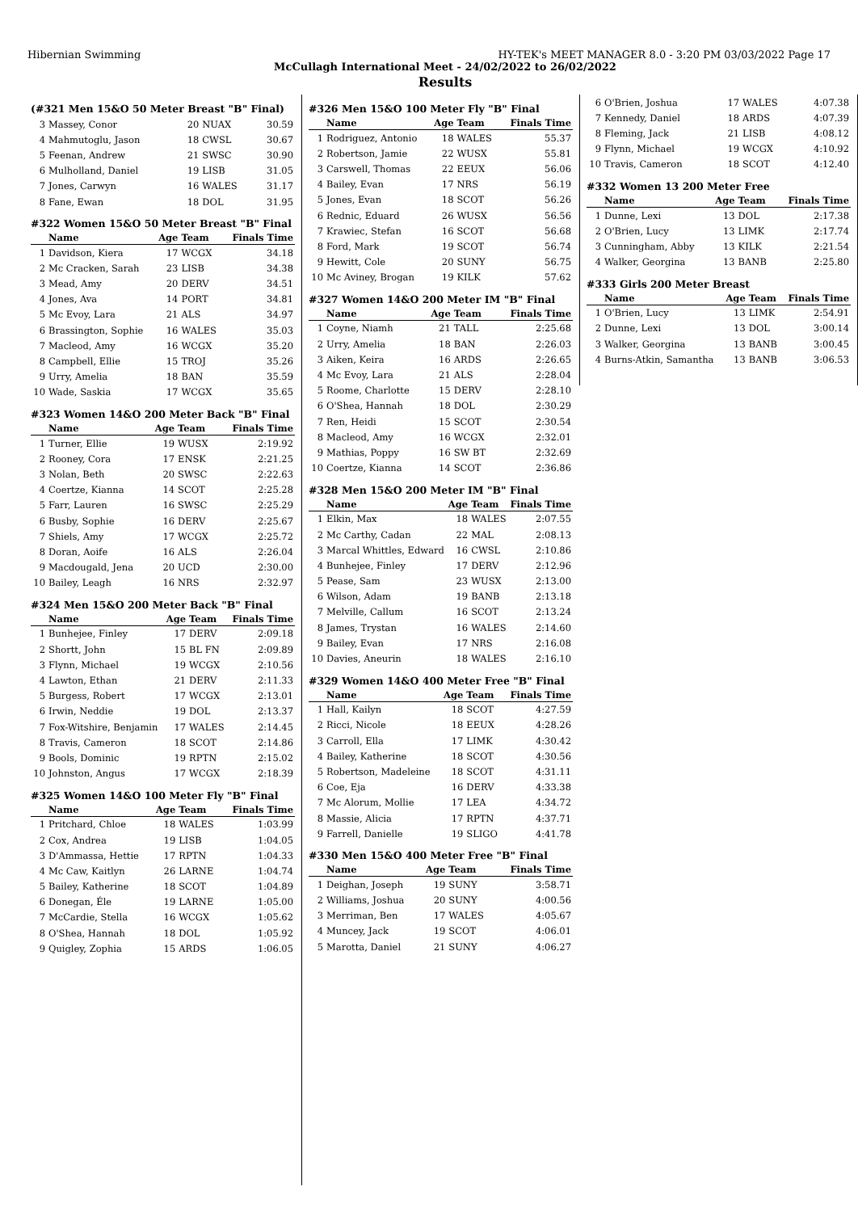Hibernian Swimming HY-TEK's MEET MANAGER 8.0 - 3:20 PM 03/03/2022 Page 17
McCullagh International Meet - 24/02/2022 to 26/02/2022
Results
(#321 Men 15&O 50 Meter Breast "B" Final)
| 3 | Massey, Conor | 20 | NUAX | 30.59 |
| 4 | Mahmutoglu, Jason | 18 | CWSL | 30.67 |
| 5 | Feenan, Andrew | 21 | SWSC | 30.90 |
| 6 | Mulholland, Daniel | 19 | LISB | 31.05 |
| 7 | Jones, Carwyn | 16 | WALES | 31.17 |
| 8 | Fane, Ewan | 18 | DOL | 31.95 |
#322 Women 15&O 50 Meter Breast "B" Final
| | Name | Age | Team | Finals Time |
| --- | --- | --- | --- | --- |
| 1 | Davidson, Kiera | 17 | WCGX | 34.18 |
| 2 | Mc Cracken, Sarah | 23 | LISB | 34.38 |
| 3 | Mead, Amy | 20 | DERV | 34.51 |
| 4 | Jones, Ava | 14 | PORT | 34.81 |
| 5 | Mc Evoy, Lara | 21 | ALS | 34.97 |
| 6 | Brassington, Sophie | 16 | WALES | 35.03 |
| 7 | Macleod, Amy | 16 | WCGX | 35.20 |
| 8 | Campbell, Ellie | 15 | TROJ | 35.26 |
| 9 | Urry, Amelia | 18 | BAN | 35.59 |
| 10 | Wade, Saskia | 17 | WCGX | 35.65 |
#323 Women 14&O 200 Meter Back "B" Final
| | Name | Age | Team | Finals Time |
| --- | --- | --- | --- | --- |
| 1 | Turner, Ellie | 19 | WUSX | 2:19.92 |
| 2 | Rooney, Cora | 17 | ENSK | 2:21.25 |
| 3 | Nolan, Beth | 20 | SWSC | 2:22.63 |
| 4 | Coertze, Kianna | 14 | SCOT | 2:25.28 |
| 5 | Farr, Lauren | 16 | SWSC | 2:25.29 |
| 6 | Busby, Sophie | 16 | DERV | 2:25.67 |
| 7 | Shiels, Amy | 17 | WCGX | 2:25.72 |
| 8 | Doran, Aoife | 16 | ALS | 2:26.04 |
| 9 | Macdougald, Jena | 20 | UCD | 2:30.00 |
| 10 | Bailey, Leagh | 16 | NRS | 2:32.97 |
#324 Men 15&O 200 Meter Back "B" Final
| | Name | Age | Team | Finals Time |
| --- | --- | --- | --- | --- |
| 1 | Bunhejee, Finley | 17 | DERV | 2:09.18 |
| 2 | Shortt, John | 15 | BL FN | 2:09.89 |
| 3 | Flynn, Michael | 19 | WCGX | 2:10.56 |
| 4 | Lawton, Ethan | 21 | DERV | 2:11.33 |
| 5 | Burgess, Robert | 17 | WCGX | 2:13.01 |
| 6 | Irwin, Neddie | 19 | DOL | 2:13.37 |
| 7 | Fox-Witshire, Benjamin | 17 | WALES | 2:14.45 |
| 8 | Travis, Cameron | 18 | SCOT | 2:14.86 |
| 9 | Bools, Dominic | 19 | RPTN | 2:15.02 |
| 10 | Johnston, Angus | 17 | WCGX | 2:18.39 |
#325 Women 14&O 100 Meter Fly "B" Final
| | Name | Age | Team | Finals Time |
| --- | --- | --- | --- | --- |
| 1 | Pritchard, Chloe | 18 | WALES | 1:03.99 |
| 2 | Cox, Andrea | 19 | LISB | 1:04.05 |
| 3 | D'Ammassa, Hettie | 17 | RPTN | 1:04.33 |
| 4 | Mc Caw, Kaitlyn | 26 | LARNE | 1:04.74 |
| 5 | Bailey, Katherine | 18 | SCOT | 1:04.89 |
| 6 | Donegan, Éle | 19 | LARNE | 1:05.00 |
| 7 | McCardie, Stella | 16 | WCGX | 1:05.62 |
| 8 | O'Shea, Hannah | 18 | DOL | 1:05.92 |
| 9 | Quigley, Zophia | 15 | ARDS | 1:06.05 |
#326 Men 15&O 100 Meter Fly "B" Final
| | Name | Age | Team | Finals Time |
| --- | --- | --- | --- | --- |
| 1 | Rodriguez, Antonio | 18 | WALES | 55.37 |
| 2 | Robertson, Jamie | 22 | WUSX | 55.81 |
| 3 | Carswell, Thomas | 22 | EEUX | 56.06 |
| 4 | Bailey, Evan | 17 | NRS | 56.19 |
| 5 | Jones, Evan | 18 | SCOT | 56.26 |
| 6 | Rednic, Eduard | 26 | WUSX | 56.56 |
| 7 | Krawiec, Stefan | 16 | SCOT | 56.68 |
| 8 | Ford, Mark | 19 | SCOT | 56.74 |
| 9 | Hewitt, Cole | 20 | SUNY | 56.75 |
| 10 | Mc Aviney, Brogan | 19 | KILK | 57.62 |
#327 Women 14&O 200 Meter IM "B" Final
| | Name | Age | Team | Finals Time |
| --- | --- | --- | --- | --- |
| 1 | Coyne, Niamh | 21 | TALL | 2:25.68 |
| 2 | Urry, Amelia | 18 | BAN | 2:26.03 |
| 3 | Aiken, Keira | 16 | ARDS | 2:26.65 |
| 4 | Mc Evoy, Lara | 21 | ALS | 2:28.04 |
| 5 | Roome, Charlotte | 15 | DERV | 2:28.10 |
| 6 | O'Shea, Hannah | 18 | DOL | 2:30.29 |
| 7 | Ren, Heidi | 15 | SCOT | 2:30.54 |
| 8 | Macleod, Amy | 16 | WCGX | 2:32.01 |
| 9 | Mathias, Poppy | 16 | SW BT | 2:32.69 |
| 10 | Coertze, Kianna | 14 | SCOT | 2:36.86 |
#328 Men 15&O 200 Meter IM "B" Final
| | Name | Age | Team | Finals Time |
| --- | --- | --- | --- | --- |
| 1 | Elkin, Max | 18 | WALES | 2:07.55 |
| 2 | Mc Carthy, Cadan | 22 | MAL | 2:08.13 |
| 3 | Marcal Whittles, Edward | 16 | CWSL | 2:10.86 |
| 4 | Bunhejee, Finley | 17 | DERV | 2:12.96 |
| 5 | Pease, Sam | 23 | WUSX | 2:13.00 |
| 6 | Wilson, Adam | 19 | BANB | 2:13.18 |
| 7 | Melville, Callum | 16 | SCOT | 2:13.24 |
| 8 | James, Trystan | 16 | WALES | 2:14.60 |
| 9 | Bailey, Evan | 17 | NRS | 2:16.08 |
| 10 | Davies, Aneurin | 18 | WALES | 2:16.10 |
#329 Women 14&O 400 Meter Free "B" Final
| | Name | Age | Team | Finals Time |
| --- | --- | --- | --- | --- |
| 1 | Hall, Kailyn | 18 | SCOT | 4:27.59 |
| 2 | Ricci, Nicole | 18 | EEUX | 4:28.26 |
| 3 | Carroll, Ella | 17 | LIMK | 4:30.42 |
| 4 | Bailey, Katherine | 18 | SCOT | 4:30.56 |
| 5 | Robertson, Madeleine | 18 | SCOT | 4:31.11 |
| 6 | Coe, Eja | 16 | DERV | 4:33.38 |
| 7 | Mc Alorum, Mollie | 17 | LEA | 4:34.72 |
| 8 | Massie, Alicia | 17 | RPTN | 4:37.71 |
| 9 | Farrell, Danielle | 19 | SLIGO | 4:41.78 |
#330 Men 15&O 400 Meter Free "B" Final
| | Name | Age | Team | Finals Time |
| --- | --- | --- | --- | --- |
| 1 | Deighan, Joseph | 19 | SUNY | 3:58.71 |
| 2 | Williams, Joshua | 20 | SUNY | 4:00.56 |
| 3 | Merriman, Ben | 17 | WALES | 4:05.67 |
| 4 | Muncey, Jack | 19 | SCOT | 4:06.01 |
| 5 | Marotta, Daniel | 21 | SUNY | 4:06.27 |
| 6 | O'Brien, Joshua | 17 | WALES | 4:07.38 |
| 7 | Kennedy, Daniel | 18 | ARDS | 4:07.39 |
| 8 | Fleming, Jack | 21 | LISB | 4:08.12 |
| 9 | Flynn, Michael | 19 | WCGX | 4:10.92 |
| 10 | Travis, Cameron | 18 | SCOT | 4:12.40 |
#332 Women 13 200 Meter Free
| | Name | Age | Team | Finals Time |
| --- | --- | --- | --- | --- |
| 1 | Dunne, Lexi | 13 | DOL | 2:17.38 |
| 2 | O'Brien, Lucy | 13 | LIMK | 2:17.74 |
| 3 | Cunningham, Abby | 13 | KILK | 2:21.54 |
| 4 | Walker, Georgina | 13 | BANB | 2:25.80 |
#333 Girls 200 Meter Breast
| | Name | Age | Team | Finals Time |
| --- | --- | --- | --- | --- |
| 1 | O'Brien, Lucy | 13 | LIMK | 2:54.91 |
| 2 | Dunne, Lexi | 13 | DOL | 3:00.14 |
| 3 | Walker, Georgina | 13 | BANB | 3:00.45 |
| 4 | Burns-Atkin, Samantha | 13 | BANB | 3:06.53 |